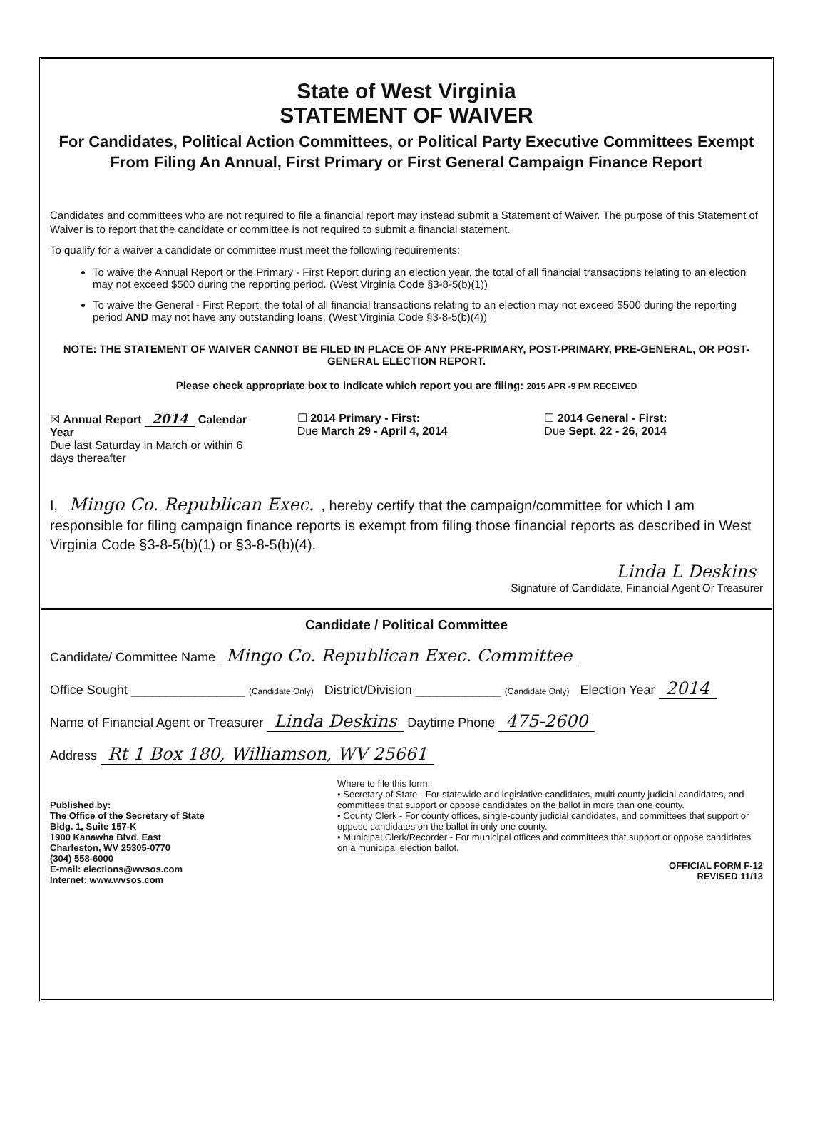State of West Virginia
STATEMENT OF WAIVER
For Candidates, Political Action Committees, or Political Party Executive Committees Exempt From Filing An Annual, First Primary or First General Campaign Finance Report
Candidates and committees who are not required to file a financial report may instead submit a Statement of Waiver. The purpose of this Statement of Waiver is to report that the candidate or committee is not required to submit a financial statement.
To qualify for a waiver a candidate or committee must meet the following requirements:
To waive the Annual Report or the Primary - First Report during an election year, the total of all financial transactions relating to an election may not exceed $500 during the reporting period. (West Virginia Code §3-8-5(b)(1))
To waive the General - First Report, the total of all financial transactions relating to an election may not exceed $500 during the reporting period AND may not have any outstanding loans. (West Virginia Code §3-8-5(b)(4))
NOTE: THE STATEMENT OF WAIVER CANNOT BE FILED IN PLACE OF ANY PRE-PRIMARY, POST-PRIMARY, PRE-GENERAL, OR POST-GENERAL ELECTION REPORT.
Please check appropriate box to indicate which report you are filing: 2015 APR -9 PM RECEIVED
☒ Annual Report 2014 Calendar Year
Due last Saturday in March or within 6 days thereafter
☐ 2014 Primary - First:
Due March 29 - April 4, 2014
☐ 2014 General - First:
Due Sept. 22 - 26, 2014
I, Mingo Co. Republican Exec., hereby certify that the campaign/committee for which I am responsible for filing campaign finance reports is exempt from filing those financial reports as described in West Virginia Code §3-8-5(b)(1) or §3-8-5(b)(4).
Linda L Deskins
Signature of Candidate, Financial Agent Or Treasurer
Candidate / Political Committee
Candidate/ Committee Name Mingo Co. Republican Exec. Committee
Office Sought ________________ (Candidate Only) District/Division ____________ (Candidate Only) Election Year 2014
Name of Financial Agent or Treasurer Linda Deskins Daytime Phone 475-2600
Address Rt 1 Box 180, Williamson, WV 25661
Published by:
The Office of the Secretary of State
Bldg. 1, Suite 157-K
1900 Kanawha Blvd. East
Charleston, WV 25305-0770
(304) 558-6000
E-mail: elections@wvsos.com
Internet: www.wvsos.com
Where to file this form:
• Secretary of State - For statewide and legislative candidates, multi-county judicial candidates, and committees that support or oppose candidates on the ballot in more than one county.
• County Clerk - For county offices, single-county judicial candidates, and committees that support or oppose candidates on the ballot in only one county.
• Municipal Clerk/Recorder - For municipal offices and committees that support or oppose candidates on a municipal election ballot.
OFFICIAL FORM F-12
REVISED 11/13